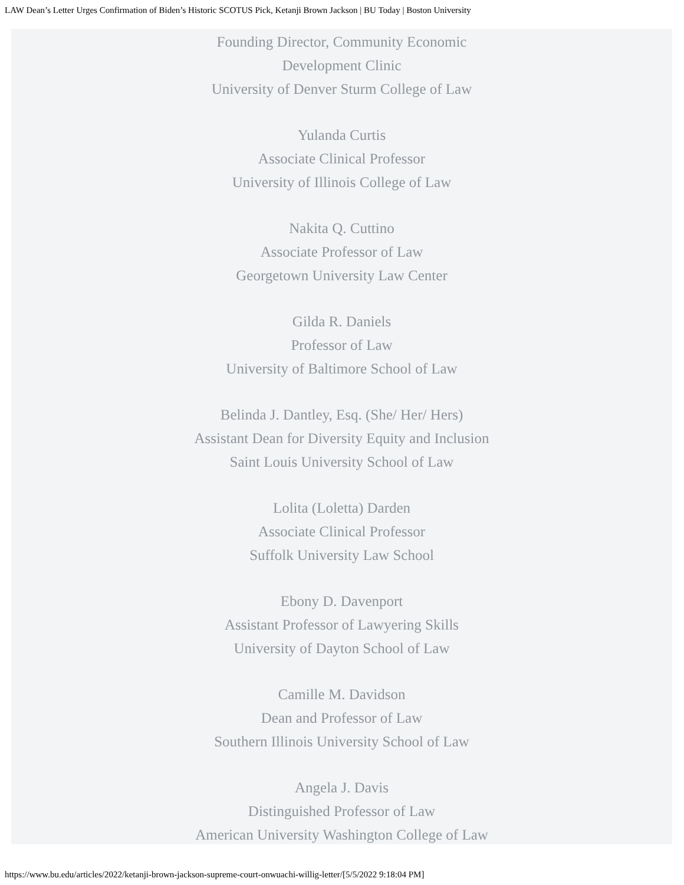LAW Dean’s Letter Urges Confirmation of Biden’s Historic SCOTUS Pick, Ketanji Brown Jackson | BU Today | Boston University
Founding Director, Community Economic
Development Clinic
University of Denver Sturm College of Law
Yulanda Curtis
Associate Clinical Professor
University of Illinois College of Law
Nakita Q. Cuttino
Associate Professor of Law
Georgetown University Law Center
Gilda R. Daniels
Professor of Law
University of Baltimore School of Law
Belinda J. Dantley, Esq. (She/ Her/ Hers)
Assistant Dean for Diversity Equity and Inclusion
Saint Louis University School of Law
Lolita (Loletta) Darden
Associate Clinical Professor
Suffolk University Law School
Ebony D. Davenport
Assistant Professor of Lawyering Skills
University of Dayton School of Law
Camille M. Davidson
Dean and Professor of Law
Southern Illinois University School of Law
Angela J. Davis
Distinguished Professor of Law
American University Washington College of Law
https://www.bu.edu/articles/2022/ketanji-brown-jackson-supreme-court-onwuachi-willig-letter/[5/5/2022 9:18:04 PM]